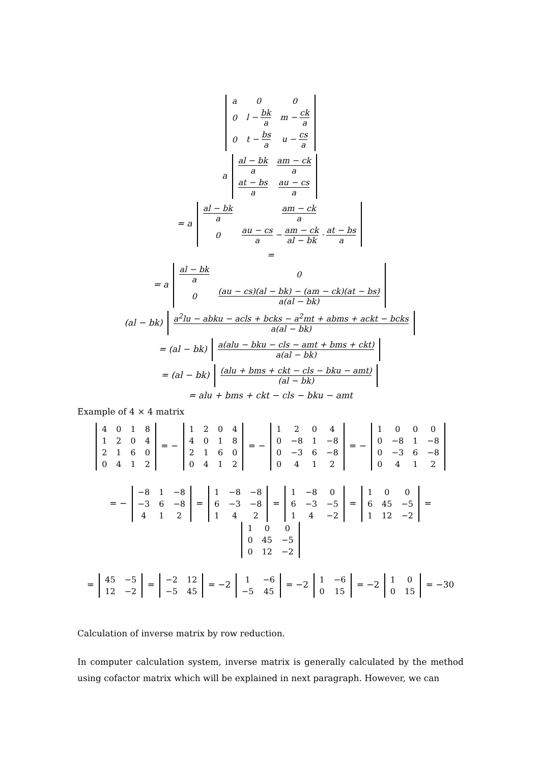| a | 0 | 0 |
| 0 | l − bk a | m − ck a |
| 0 | t − bs a | u − cs a |
a
| al − bk a | am − ck a |
| at − bs a | au − cs a |
= a
| al − bk a | am − ck a |
| 0 | au − cs a − am − ck al − bk · at − bs a |
=
= a
| al − bk a | 0 |
| 0 | (au − cs)(al − bk) − (am − ck)(at − bs) a(al − bk) |
(al − bk)
| a<sup>2</sup>lu − abku − acls + bcks − a<sup>2</sup>mt + abms + ackt − bcks a(al − bk) |
= (al − bk)
| a(alu − bku − cls − amt + bms + ckt) a(al − bk) |
= (al − bk)
| (alu + bms + ckt − cls − bku − amt) (al − bk) |
= alu + bms + ckt − cls − bku − amt
Example of 4 × 4 matrix
| 4 | 0 | 1 | 8 |
| 1 | 2 | 0 | 4 |
| 2 | 1 | 6 | 0 |
| 0 | 4 | 1 | 2 |
= −
| 1 | 2 | 0 | 4 |
| 4 | 0 | 1 | 8 |
| 2 | 1 | 6 | 0 |
| 0 | 4 | 1 | 2 |
= −
| 1 | 2 | 0 | 4 |
| 0 | −8 | 1 | −8 |
| 0 | −3 | 6 | −8 |
| 0 | 4 | 1 | 2 |
= −
| 1 | 0 | 0 | 0 |
| 0 | −8 | 1 | −8 |
| 0 | −3 | 6 | −8 |
| 0 | 4 | 1 | 2 |
= −
| −8 | 1 | −8 |
| −3 | 6 | −8 |
| 4 | 1 | 2 |
=
| 1 | −8 | −8 |
| 6 | −3 | −8 |
| 1 | 4 | 2 |
=
| 1 | −8 | 0 |
| 6 | −3 | −5 |
| 1 | 4 | −2 |
=
| 1 | 0 | 0 |
| 6 | 45 | −5 |
| 1 | 12 | −2 |
=
| 1 | 0 | 0 |
| 0 | 45 | −5 |
| 0 | 12 | −2 |
=
| 45 | −5 |
| 12 | −2 |
=
| −2 | 12 |
| −5 | 45 |
= −2
| 1 | −6 |
| −5 | 45 |
= −2
| 1 | −6 |
| 0 | 15 |
= −2
| 1 | 0 |
| 0 | 15 |
= −30
Calculation of inverse matrix by row reduction.
In computer calculation system, inverse matrix is generally calculated by the method using cofactor matrix which will be explained in next paragraph. However, we can